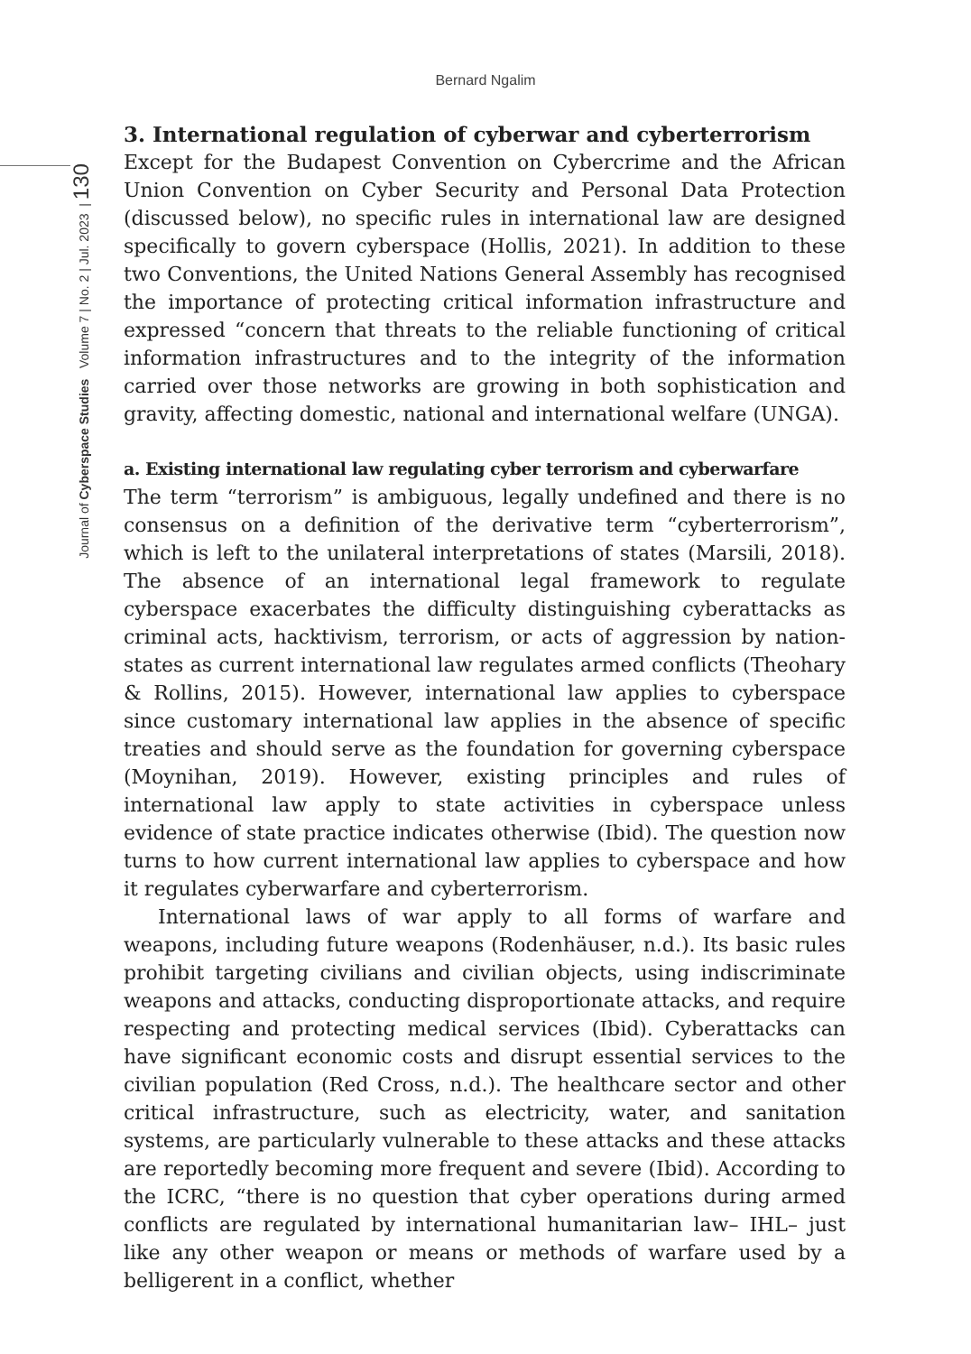Bernard Ngalim
Journal of Cyberspace Studies Volume 7 | No. 2 | Jul. 2023 | 130
3. International regulation of cyberwar and cyberterrorism
Except for the Budapest Convention on Cybercrime and the African Union Convention on Cyber Security and Personal Data Protection (discussed below), no specific rules in international law are designed specifically to govern cyberspace (Hollis, 2021). In addition to these two Conventions, the United Nations General Assembly has recognised the importance of protecting critical information infrastructure and expressed “concern that threats to the reliable functioning of critical information infrastructures and to the integrity of the information carried over those networks are growing in both sophistication and gravity, affecting domestic, national and international welfare (UNGA).
a. Existing international law regulating cyber terrorism and cyberwarfare
The term “terrorism” is ambiguous, legally undefined and there is no consensus on a definition of the derivative term “cyberterrorism”, which is left to the unilateral interpretations of states (Marsili, 2018). The absence of an international legal framework to regulate cyberspace exacerbates the difficulty distinguishing cyberattacks as criminal acts, hacktivism, terrorism, or acts of aggression by nation-states as current international law regulates armed conflicts (Theohary & Rollins, 2015). However, international law applies to cyberspace since customary international law applies in the absence of specific treaties and should serve as the foundation for governing cyberspace (Moynihan, 2019). However, existing principles and rules of international law apply to state activities in cyberspace unless evidence of state practice indicates otherwise (Ibid). The question now turns to how current international law applies to cyberspace and how it regulates cyberwarfare and cyberterrorism.
International laws of war apply to all forms of warfare and weapons, including future weapons (Rodenhäuser, n.d.). Its basic rules prohibit targeting civilians and civilian objects, using indiscriminate weapons and attacks, conducting disproportionate attacks, and require respecting and protecting medical services (Ibid). Cyberattacks can have significant economic costs and disrupt essential services to the civilian population (Red Cross, n.d.). The healthcare sector and other critical infrastructure, such as electricity, water, and sanitation systems, are particularly vulnerable to these attacks and these attacks are reportedly becoming more frequent and severe (Ibid). According to the ICRC, “there is no question that cyber operations during armed conflicts are regulated by international humanitarian law– IHL– just like any other weapon or means or methods of warfare used by a belligerent in a conflict, whether